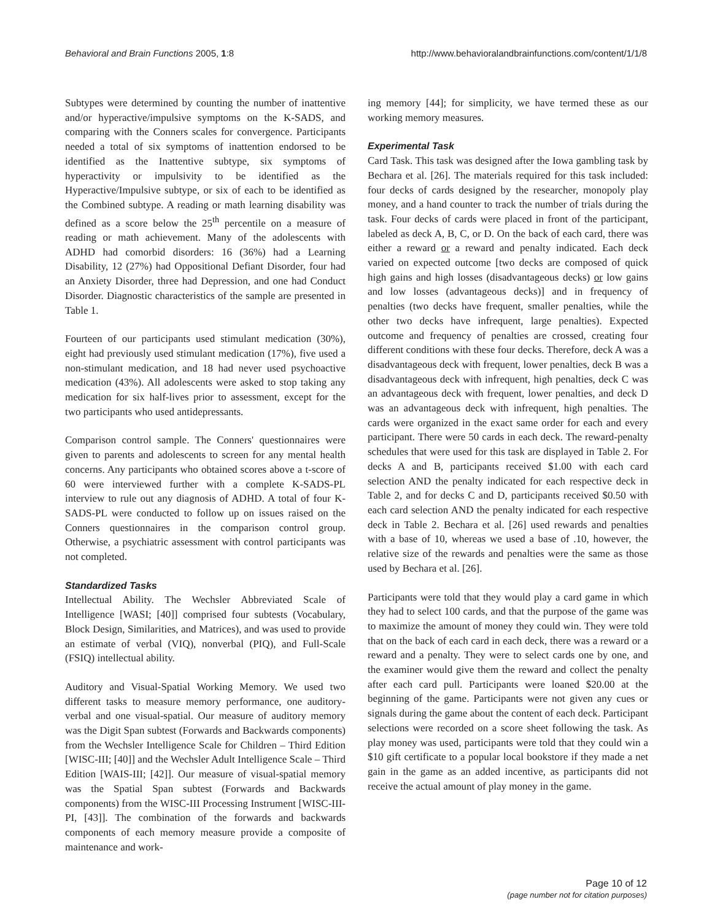Behavioral and Brain Functions 2005, 1:8 http://www.behavioralandbrainfunctions.com/content/1/1/8
Subtypes were determined by counting the number of inattentive and/or hyperactive/impulsive symptoms on the K-SADS, and comparing with the Conners scales for convergence. Participants needed a total of six symptoms of inattention endorsed to be identified as the Inattentive subtype, six symptoms of hyperactivity or impulsivity to be identified as the Hyperactive/Impulsive subtype, or six of each to be identified as the Combined subtype. A reading or math learning disability was defined as a score below the 25<sup>th</sup> percentile on a measure of reading or math achievement. Many of the adolescents with ADHD had comorbid disorders: 16 (36%) had a Learning Disability, 12 (27%) had Oppositional Defiant Disorder, four had an Anxiety Disorder, three had Depression, and one had Conduct Disorder. Diagnostic characteristics of the sample are presented in Table 1.
Fourteen of our participants used stimulant medication (30%), eight had previously used stimulant medication (17%), five used a non-stimulant medication, and 18 had never used psychoactive medication (43%). All adolescents were asked to stop taking any medication for six half-lives prior to assessment, except for the two participants who used antidepressants.
Comparison control sample. The Conners' questionnaires were given to parents and adolescents to screen for any mental health concerns. Any participants who obtained scores above a t-score of 60 were interviewed further with a complete K-SADS-PL interview to rule out any diagnosis of ADHD. A total of four K-SADS-PL were conducted to follow up on issues raised on the Conners questionnaires in the comparison control group. Otherwise, a psychiatric assessment with control participants was not completed.
Standardized Tasks
Intellectual Ability. The Wechsler Abbreviated Scale of Intelligence [WASI; [40]] comprised four subtests (Vocabulary, Block Design, Similarities, and Matrices), and was used to provide an estimate of verbal (VIQ), nonverbal (PIQ), and Full-Scale (FSIQ) intellectual ability.
Auditory and Visual-Spatial Working Memory. We used two different tasks to measure memory performance, one auditory-verbal and one visual-spatial. Our measure of auditory memory was the Digit Span subtest (Forwards and Backwards components) from the Wechsler Intelligence Scale for Children – Third Edition [WISC-III; [40]] and the Wechsler Adult Intelligence Scale – Third Edition [WAIS-III; [42]]. Our measure of visual-spatial memory was the Spatial Span subtest (Forwards and Backwards components) from the WISC-III Processing Instrument [WISC-III-PI, [43]]. The combination of the forwards and backwards components of each memory measure provide a composite of maintenance and work-
ing memory [44]; for simplicity, we have termed these as our working memory measures.
Experimental Task
Card Task. This task was designed after the Iowa gambling task by Bechara et al. [26]. The materials required for this task included: four decks of cards designed by the researcher, monopoly play money, and a hand counter to track the number of trials during the task. Four decks of cards were placed in front of the participant, labeled as deck A, B, C, or D. On the back of each card, there was either a reward or a reward and penalty indicated. Each deck varied on expected outcome [two decks are composed of quick high gains and high losses (disadvantageous decks) or low gains and low losses (advantageous decks)] and in frequency of penalties (two decks have frequent, smaller penalties, while the other two decks have infrequent, large penalties). Expected outcome and frequency of penalties are crossed, creating four different conditions with these four decks. Therefore, deck A was a disadvantageous deck with frequent, lower penalties, deck B was a disadvantageous deck with infrequent, high penalties, deck C was an advantageous deck with frequent, lower penalties, and deck D was an advantageous deck with infrequent, high penalties. The cards were organized in the exact same order for each and every participant. There were 50 cards in each deck. The reward-penalty schedules that were used for this task are displayed in Table 2. For decks A and B, participants received $1.00 with each card selection AND the penalty indicated for each respective deck in Table 2, and for decks C and D, participants received $0.50 with each card selection AND the penalty indicated for each respective deck in Table 2. Bechara et al. [26] used rewards and penalties with a base of 10, whereas we used a base of .10, however, the relative size of the rewards and penalties were the same as those used by Bechara et al. [26].
Participants were told that they would play a card game in which they had to select 100 cards, and that the purpose of the game was to maximize the amount of money they could win. They were told that on the back of each card in each deck, there was a reward or a reward and a penalty. They were to select cards one by one, and the examiner would give them the reward and collect the penalty after each card pull. Participants were loaned $20.00 at the beginning of the game. Participants were not given any cues or signals during the game about the content of each deck. Participant selections were recorded on a score sheet following the task. As play money was used, participants were told that they could win a $10 gift certificate to a popular local bookstore if they made a net gain in the game as an added incentive, as participants did not receive the actual amount of play money in the game.
Page 10 of 12
(page number not for citation purposes)